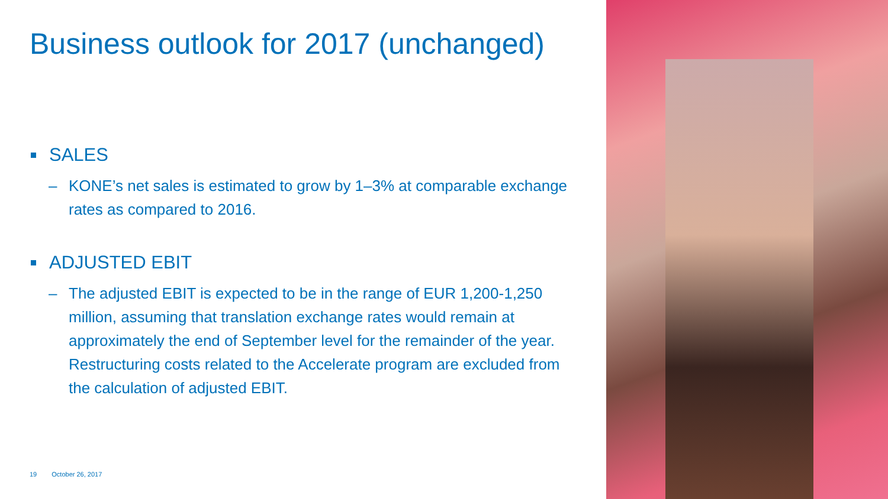Business outlook for 2017 (unchanged)
SALES
– KONE’s net sales is estimated to grow by 1–3% at comparable exchange rates as compared to 2016.
ADJUSTED EBIT
– The adjusted EBIT is expected to be in the range of EUR 1,200-1,250 million, assuming that translation exchange rates would remain at approximately the end of September level for the remainder of the year. Restructuring costs related to the Accelerate program are excluded from the calculation of adjusted EBIT.
19 October 26, 2017